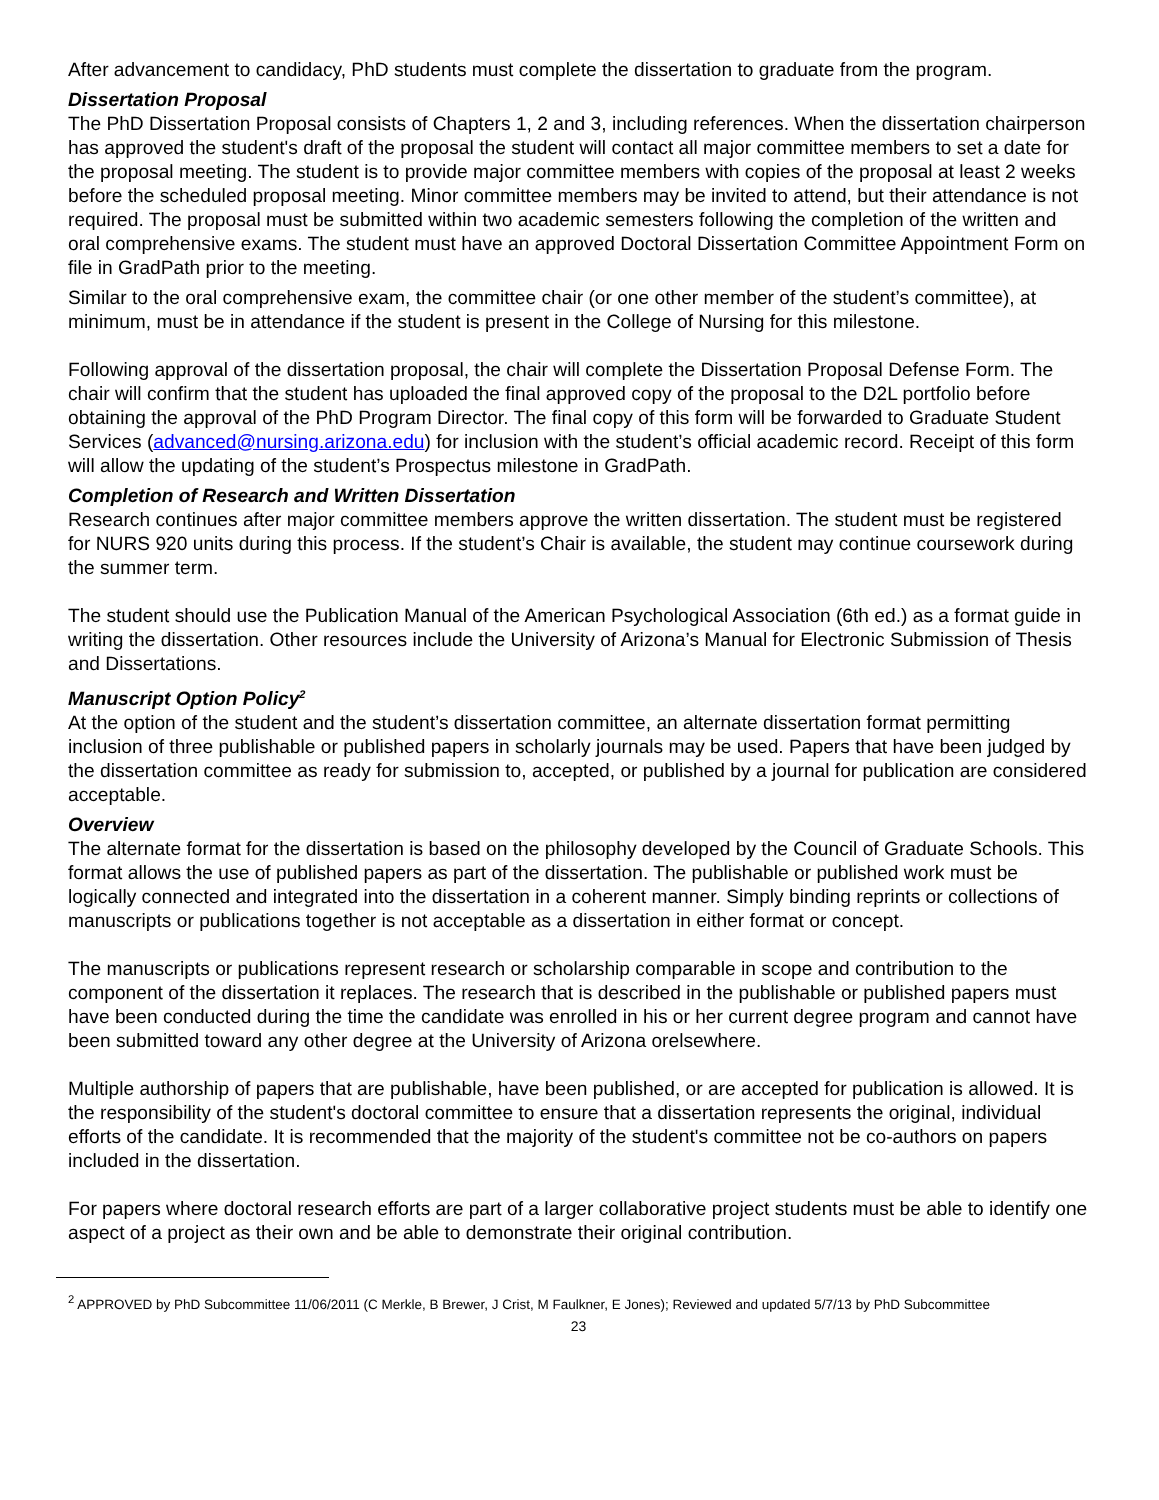After advancement to candidacy, PhD students must complete the dissertation to graduate from the program.
Dissertation Proposal
The PhD Dissertation Proposal consists of Chapters 1, 2 and 3, including references. When the dissertation chairperson has approved the student's draft of the proposal the student will contact all major committee members to set a date for the proposal meeting. The student is to provide major committee members with copies of the proposal at least 2 weeks before the scheduled proposal meeting. Minor committee members may be invited to attend, but their attendance is not required. The proposal must be submitted within two academic semesters following the completion of the written and oral comprehensive exams. The student must have an approved Doctoral Dissertation Committee Appointment Form on file in GradPath prior to the meeting.
Similar to the oral comprehensive exam, the committee chair (or one other member of the student’s committee), at minimum, must be in attendance if the student is present in the College of Nursing for this milestone.
Following approval of the dissertation proposal, the chair will complete the Dissertation Proposal Defense Form. The chair will confirm that the student has uploaded the final approved copy of the proposal to the D2L portfolio before obtaining the approval of the PhD Program Director. The final copy of this form will be forwarded to Graduate Student Services (advanced@nursing.arizona.edu) for inclusion with the student’s official academic record. Receipt of this form will allow the updating of the student’s Prospectus milestone in GradPath.
Completion of Research and Written Dissertation
Research continues after major committee members approve the written dissertation. The student must be registered for NURS 920 units during this process. If the student’s Chair is available, the student may continue coursework during the summer term.
The student should use the Publication Manual of the American Psychological Association (6th ed.) as a format guide in writing the dissertation. Other resources include the University of Arizona’s Manual for Electronic Submission of Thesis and Dissertations.
Manuscript Option Policy<sup>2</sup>
At the option of the student and the student’s dissertation committee, an alternate dissertation format permitting inclusion of three publishable or published papers in scholarly journals may be used. Papers that have been judged by the dissertation committee as ready for submission to, accepted, or published by a journal for publication are considered acceptable.
Overview
The alternate format for the dissertation is based on the philosophy developed by the Council of Graduate Schools. This format allows the use of published papers as part of the dissertation. The publishable or published work must be logically connected and integrated into the dissertation in a coherent manner. Simply binding reprints or collections of manuscripts or publications together is not acceptable as a dissertation in either format or concept.
The manuscripts or publications represent research or scholarship comparable in scope and contribution to the component of the dissertation it replaces. The research that is described in the publishable or published papers must have been conducted during the time the candidate was enrolled in his or her current degree program and cannot have been submitted toward any other degree at the University of Arizona orelsewhere.
Multiple authorship of papers that are publishable, have been published, or are accepted for publication is allowed. It is the responsibility of the student's doctoral committee to ensure that a dissertation represents the original, individual efforts of the candidate. It is recommended that the majority of the student's committee not be co-authors on papers included in the dissertation.
For papers where doctoral research efforts are part of a larger collaborative project students must be able to identify one aspect of a project as their own and be able to demonstrate their original contribution.
<sup>2</sup> APPROVED by PhD Subcommittee 11/06/2011 (C Merkle, B Brewer, J Crist, M Faulkner, E Jones); Reviewed and updated 5/7/13 by PhD Subcommittee
23